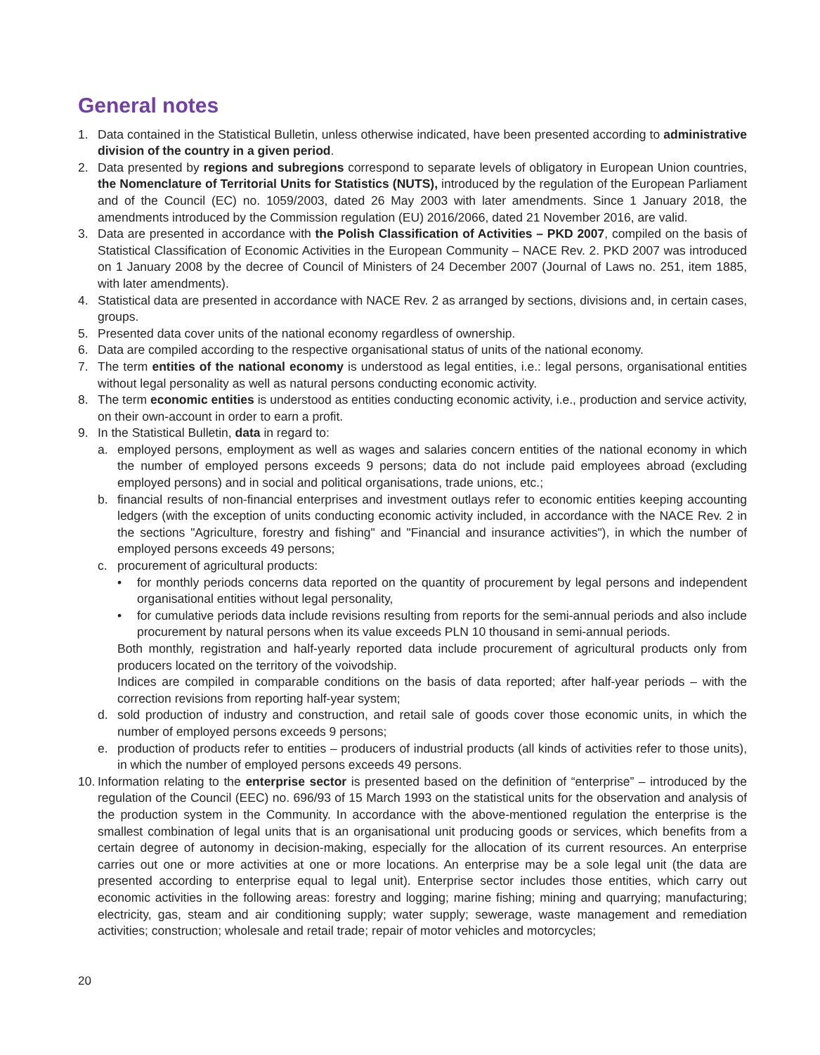General notes
1. Data contained in the Statistical Bulletin, unless otherwise indicated, have been presented according to administrative division of the country in a given period.
2. Data presented by regions and subregions correspond to separate levels of obligatory in European Union countries, the Nomenclature of Territorial Units for Statistics (NUTS), introduced by the regulation of the European Parliament and of the Council (EC) no. 1059/2003, dated 26 May 2003 with later amendments. Since 1 January 2018, the amendments introduced by the Commission regulation (EU) 2016/2066, dated 21 November 2016, are valid.
3. Data are presented in accordance with the Polish Classification of Activities – PKD 2007, compiled on the basis of Statistical Classification of Economic Activities in the European Community – NACE Rev. 2. PKD 2007 was introduced on 1 January 2008 by the decree of Council of Ministers of 24 December 2007 (Journal of Laws no. 251, item 1885, with later amendments).
4. Statistical data are presented in accordance with NACE Rev. 2 as arranged by sections, divisions and, in certain cases, groups.
5. Presented data cover units of the national economy regardless of ownership.
6. Data are compiled according to the respective organisational status of units of the national economy.
7. The term entities of the national economy is understood as legal entities, i.e.: legal persons, organisational entities without legal personality as well as natural persons conducting economic activity.
8. The term economic entities is understood as entities conducting economic activity, i.e., production and service activity, on their own-account in order to earn a profit.
9. In the Statistical Bulletin, data in regard to:
a. employed persons, employment as well as wages and salaries concern entities of the national economy in which the number of employed persons exceeds 9 persons; data do not include paid employees abroad (excluding employed persons) and in social and political organisations, trade unions, etc.;
b. financial results of non-financial enterprises and investment outlays refer to economic entities keeping accounting ledgers (with the exception of units conducting economic activity included, in accordance with the NACE Rev. 2 in the sections "Agriculture, forestry and fishing" and "Financial and insurance activities"), in which the number of employed persons exceeds 49 persons;
c. procurement of agricultural products:
• for monthly periods concerns data reported on the quantity of procurement by legal persons and independent organisational entities without legal personality,
• for cumulative periods data include revisions resulting from reports for the semi-annual periods and also include procurement by natural persons when its value exceeds PLN 10 thousand in semi-annual periods.
Both monthly, registration and half-yearly reported data include procurement of agricultural products only from producers located on the territory of the voivodship.
Indices are compiled in comparable conditions on the basis of data reported; after half-year periods – with the correction revisions from reporting half-year system;
d. sold production of industry and construction, and retail sale of goods cover those economic units, in which the number of employed persons exceeds 9 persons;
e. production of products refer to entities – producers of industrial products (all kinds of activities refer to those units), in which the number of employed persons exceeds 49 persons.
10.
Information relating to the enterprise sector is presented based on the definition of “enterprise” – introduced by the regulation of the Council (EEC) no. 696/93 of 15 March 1993 on the statistical units for the observation and analysis of the production system in the Community. In accordance with the above-mentioned regulation the enterprise is the smallest combination of legal units that is an organisational unit producing goods or services, which benefits from a certain degree of autonomy in decision-making, especially for the allocation of its current resources. An enterprise carries out one or more activities at one or more locations. An enterprise may be a sole legal unit (the data are presented according to enterprise equal to legal unit). Enterprise sector includes those entities, which carry out economic activities in the following areas: forestry and logging; marine fishing; mining and quarrying; manufacturing; electricity, gas, steam and air conditioning supply; water supply; sewerage, waste management and remediation activities; construction; wholesale and retail trade; repair of motor vehicles and motorcycles;
20